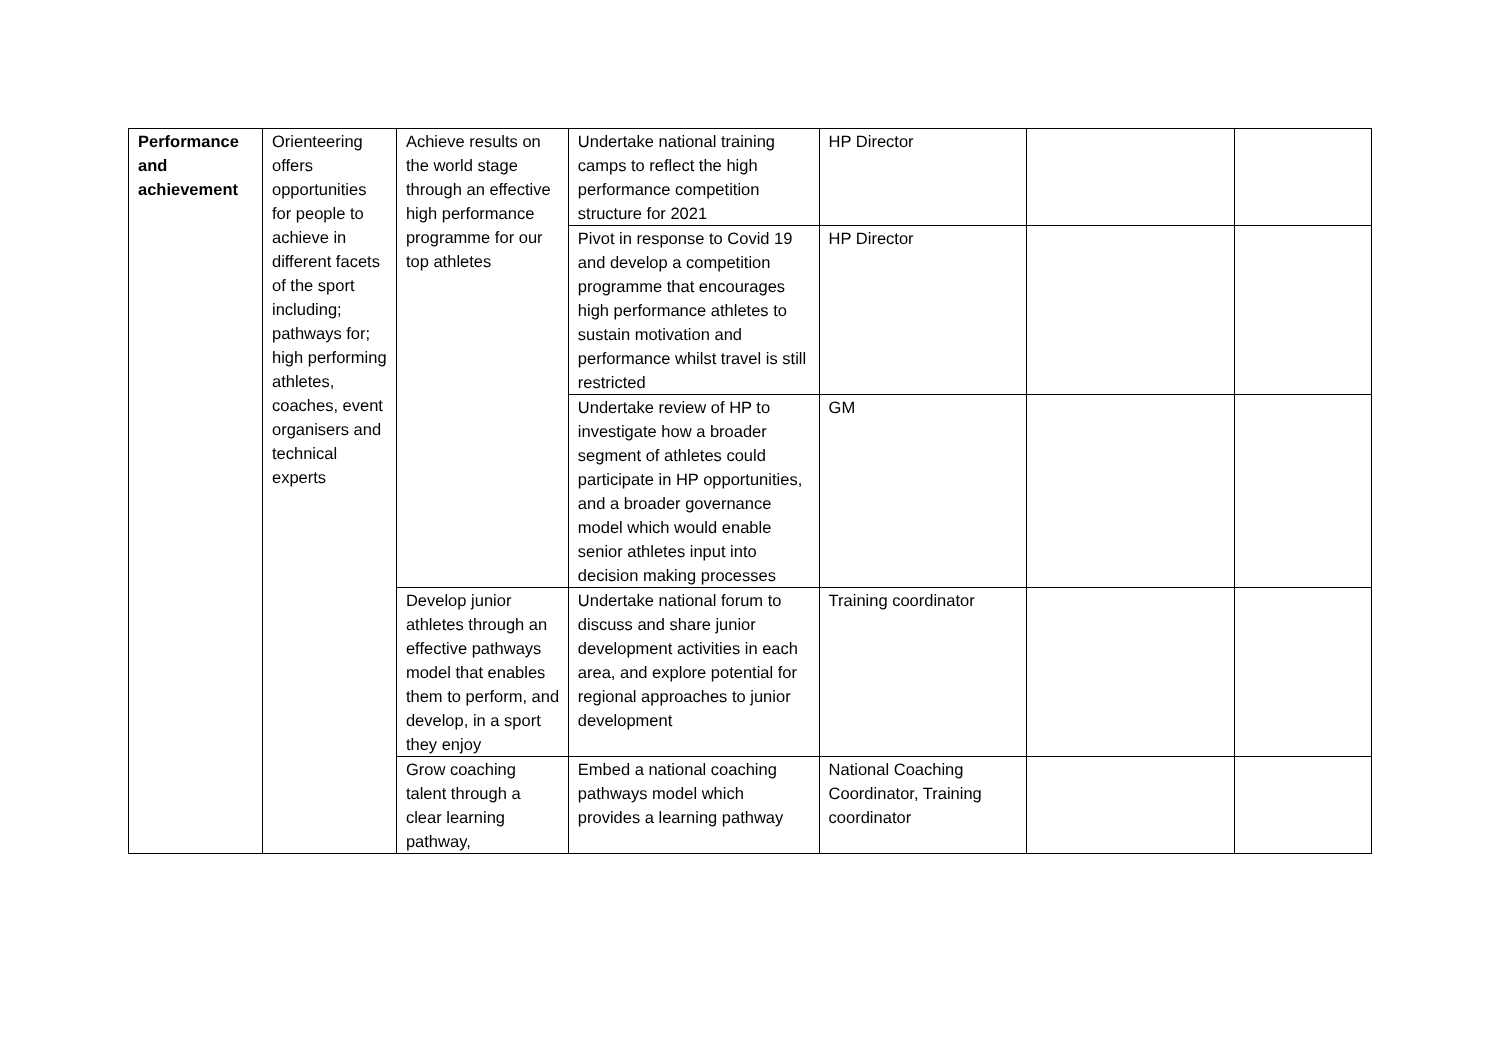| Performance and achievement | Orienteering offers opportunities for people to achieve in different facets of the sport including; pathways for; high performing athletes, coaches, event organisers and technical experts | Achieve results on the world stage through an effective high performance programme for our top athletes | Undertake national training camps to reflect the high performance competition structure for 2021 | HP Director | | |
| | | | Pivot in response to Covid 19 and develop a competition programme that encourages high performance athletes to sustain motivation and performance whilst travel is still restricted | HP Director | | |
| | | | Undertake review of HP to investigate how a broader segment of athletes could participate in HP opportunities, and a broader governance model which would enable senior athletes input into decision making processes | GM | | |
| | | Develop junior athletes through an effective pathways model that enables them to perform, and develop, in a sport they enjoy | Undertake national forum to discuss and share junior development activities in each area, and explore potential for regional approaches to junior development | Training coordinator | | |
| | | Grow coaching talent through a clear learning pathway, | Embed a national coaching pathways model which provides a learning pathway | National Coaching Coordinator, Training coordinator | | |